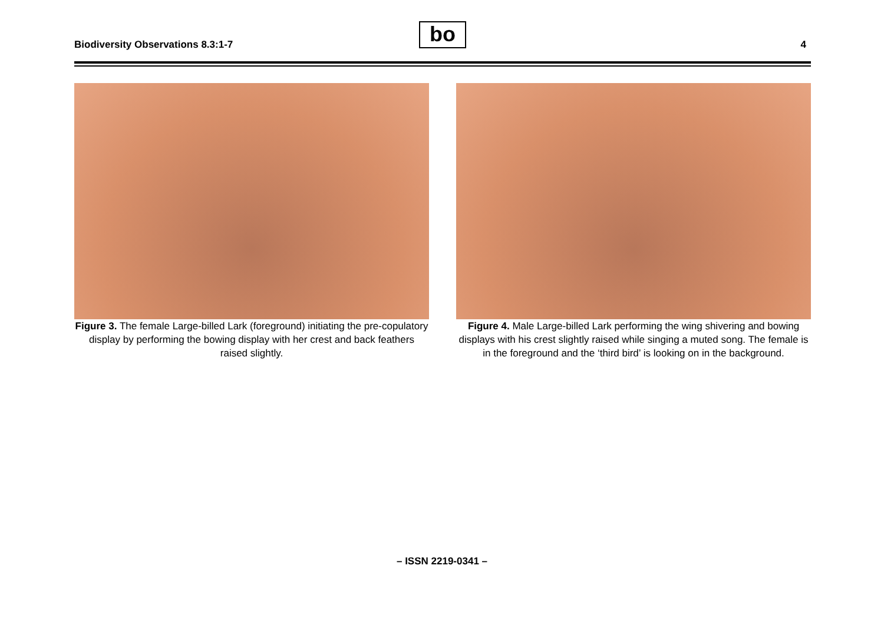Biodiversity Observations 8.3:1-7
bo 4
Figure 3. The female Large-billed Lark (foreground) initiating the pre-copulatory display by performing the bowing display with her crest and back feathers raised slightly.
Figure 4. Male Large-billed Lark performing the wing shivering and bowing displays with his crest slightly raised while singing a muted song. The female is in the foreground and the ‘third bird’ is looking on in the background.
– ISSN 2219-0341 –